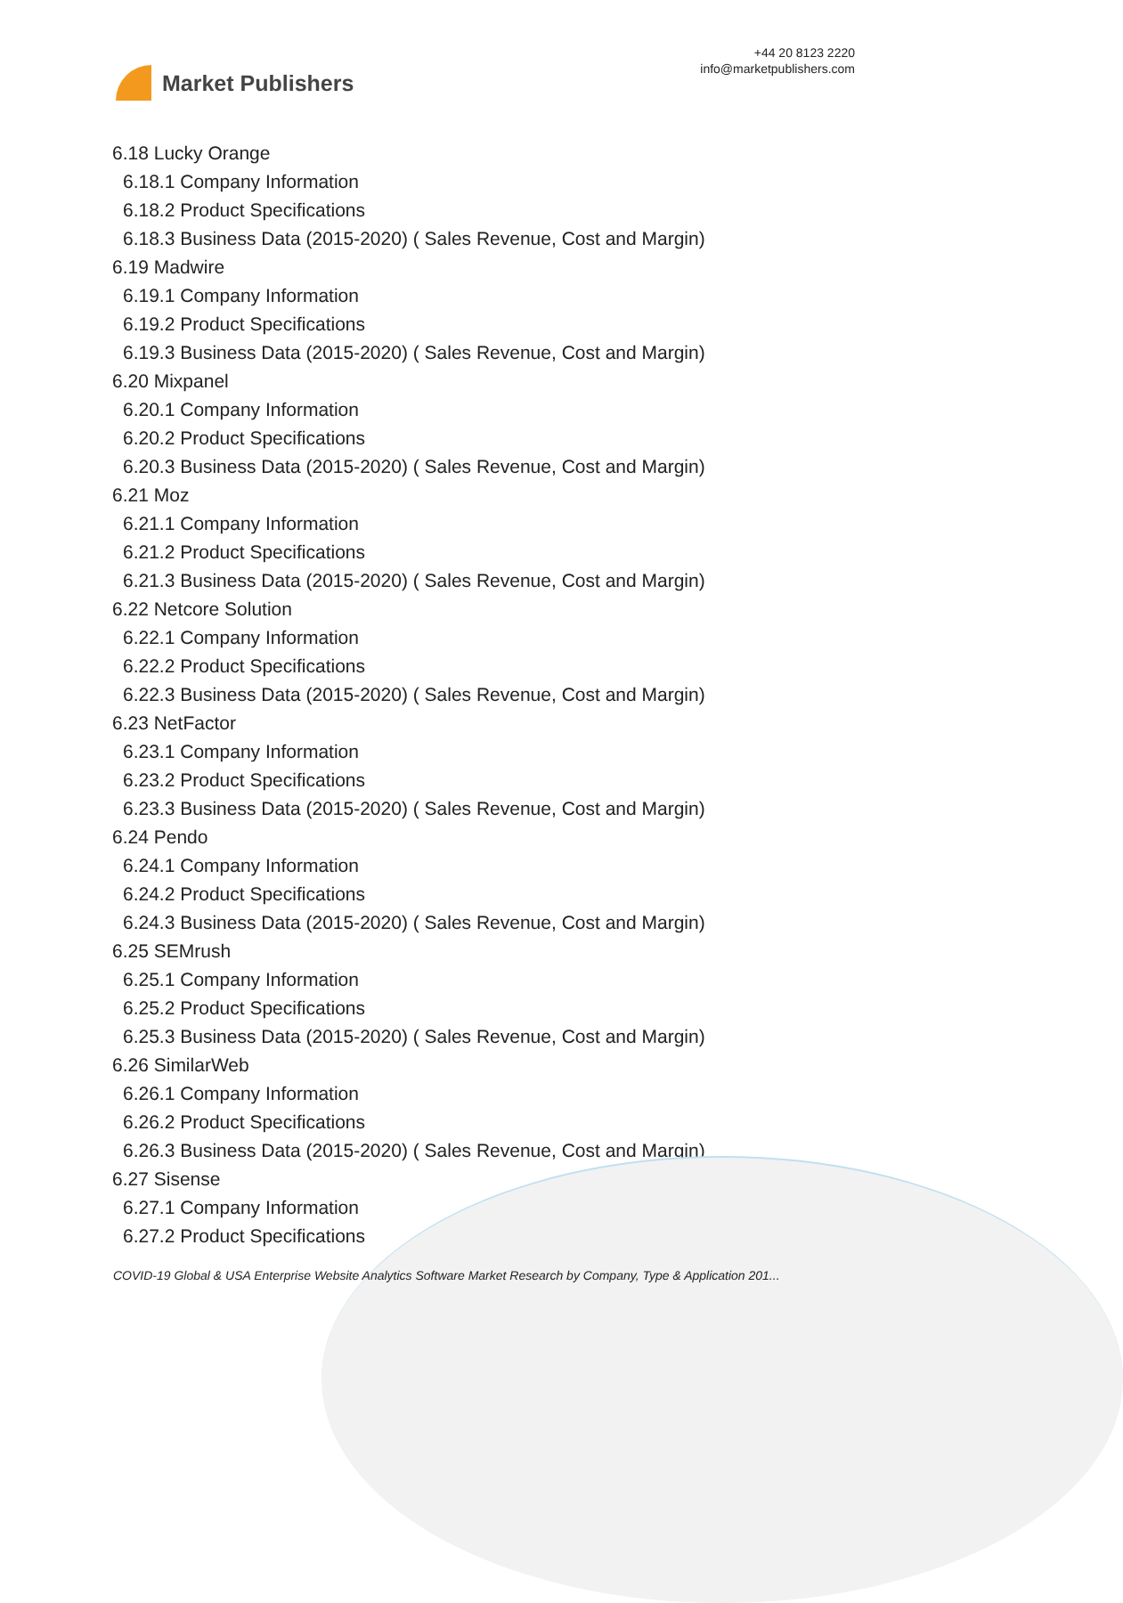Market Publishers
+44 20 8123 2220
info@marketpublishers.com
6.18 Lucky Orange
6.18.1 Company Information
6.18.2 Product Specifications
6.18.3 Business Data (2015-2020) ( Sales Revenue, Cost and Margin)
6.19 Madwire
6.19.1 Company Information
6.19.2 Product Specifications
6.19.3 Business Data (2015-2020) ( Sales Revenue, Cost and Margin)
6.20 Mixpanel
6.20.1 Company Information
6.20.2 Product Specifications
6.20.3 Business Data (2015-2020) ( Sales Revenue, Cost and Margin)
6.21 Moz
6.21.1 Company Information
6.21.2 Product Specifications
6.21.3 Business Data (2015-2020) ( Sales Revenue, Cost and Margin)
6.22 Netcore Solution
6.22.1 Company Information
6.22.2 Product Specifications
6.22.3 Business Data (2015-2020) ( Sales Revenue, Cost and Margin)
6.23 NetFactor
6.23.1 Company Information
6.23.2 Product Specifications
6.23.3 Business Data (2015-2020) ( Sales Revenue, Cost and Margin)
6.24 Pendo
6.24.1 Company Information
6.24.2 Product Specifications
6.24.3 Business Data (2015-2020) ( Sales Revenue, Cost and Margin)
6.25 SEMrush
6.25.1 Company Information
6.25.2 Product Specifications
6.25.3 Business Data (2015-2020) ( Sales Revenue, Cost and Margin)
6.26 SimilarWeb
6.26.1 Company Information
6.26.2 Product Specifications
6.26.3 Business Data (2015-2020) ( Sales Revenue, Cost and Margin)
6.27 Sisense
6.27.1 Company Information
6.27.2 Product Specifications
COVID-19 Global & USA Enterprise Website Analytics Software Market Research by Company, Type & Application 201...